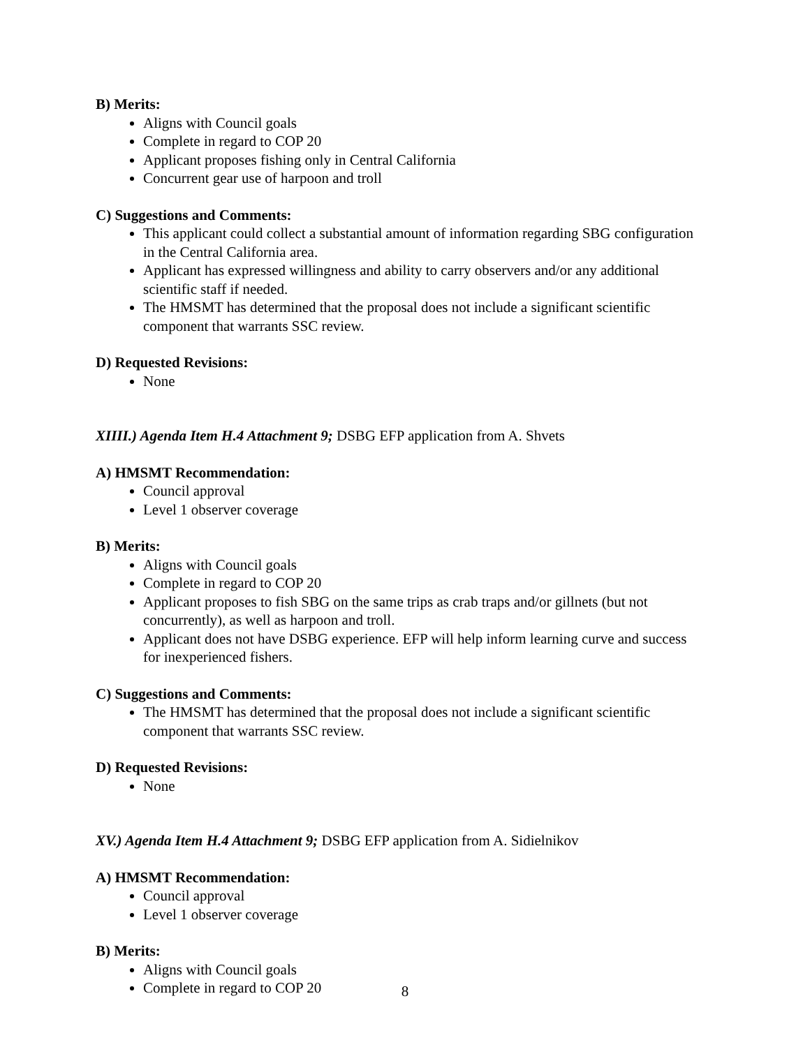B) Merits:
Aligns with Council goals
Complete in regard to COP 20
Applicant proposes fishing only in Central California
Concurrent gear use of harpoon and troll
C) Suggestions and Comments:
This applicant could collect a substantial amount of information regarding SBG configuration in the Central California area.
Applicant has expressed willingness and ability to carry observers and/or any additional scientific staff if needed.
The HMSMT has determined that the proposal does not include a significant scientific component that warrants SSC review.
D) Requested Revisions:
None
XIIII.) Agenda Item H.4 Attachment 9; DSBG EFP application from A. Shvets
A) HMSMT Recommendation:
Council approval
Level 1 observer coverage
B) Merits:
Aligns with Council goals
Complete in regard to COP 20
Applicant proposes to fish SBG on the same trips as crab traps and/or gillnets (but not concurrently), as well as harpoon and troll.
Applicant does not have DSBG experience. EFP will help inform learning curve and success for inexperienced fishers.
C) Suggestions and Comments:
The HMSMT has determined that the proposal does not include a significant scientific component that warrants SSC review.
D) Requested Revisions:
None
XV.) Agenda Item H.4 Attachment 9; DSBG EFP application from A. Sidielnikov
A) HMSMT Recommendation:
Council approval
Level 1 observer coverage
B) Merits:
Aligns with Council goals
Complete in regard to COP 20
8